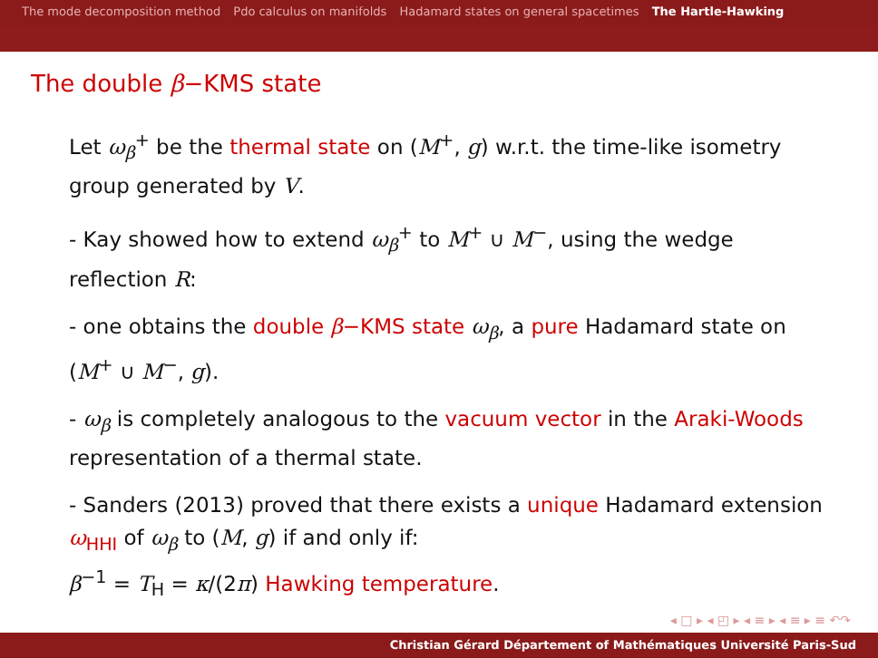The mode decomposition method Pdo calculus on manifolds Hadamard states on general spacetimes The Hartle-Hawking
The double β−KMS state
Let ω<sub>β</sub><sup>+</sup> be the thermal state on (M<sup>+</sup>, g) w.r.t. the time-like isometry group generated by V.
- Kay showed how to extend ω<sub>β</sub><sup>+</sup> to M<sup>+</sup> ∪ M<sup>−</sup>, using the wedge reflection R:
- one obtains the double β−KMS state ω<sub>β</sub>, a pure Hadamard state on (M<sup>+</sup> ∪ M<sup>−</sup>, g).
- ω<sub>β</sub> is completely analogous to the vacuum vector in the Araki-Woods representation of a thermal state.
- Sanders (2013) proved that there exists a unique Hadamard extension ω<sub>HHI</sub> of ω<sub>β</sub> to (M, g) if and only if:
β<sup>−1</sup> = T<sub>H</sub> = κ/(2π) Hawking temperature.
◂ □ ▸ ◂ ◰ ▸ ◂ ≡ ▸ ◂ ≡ ▸ ≡ ↶↷
Christian Gérard Département of Mathématiques Université Paris-Sud